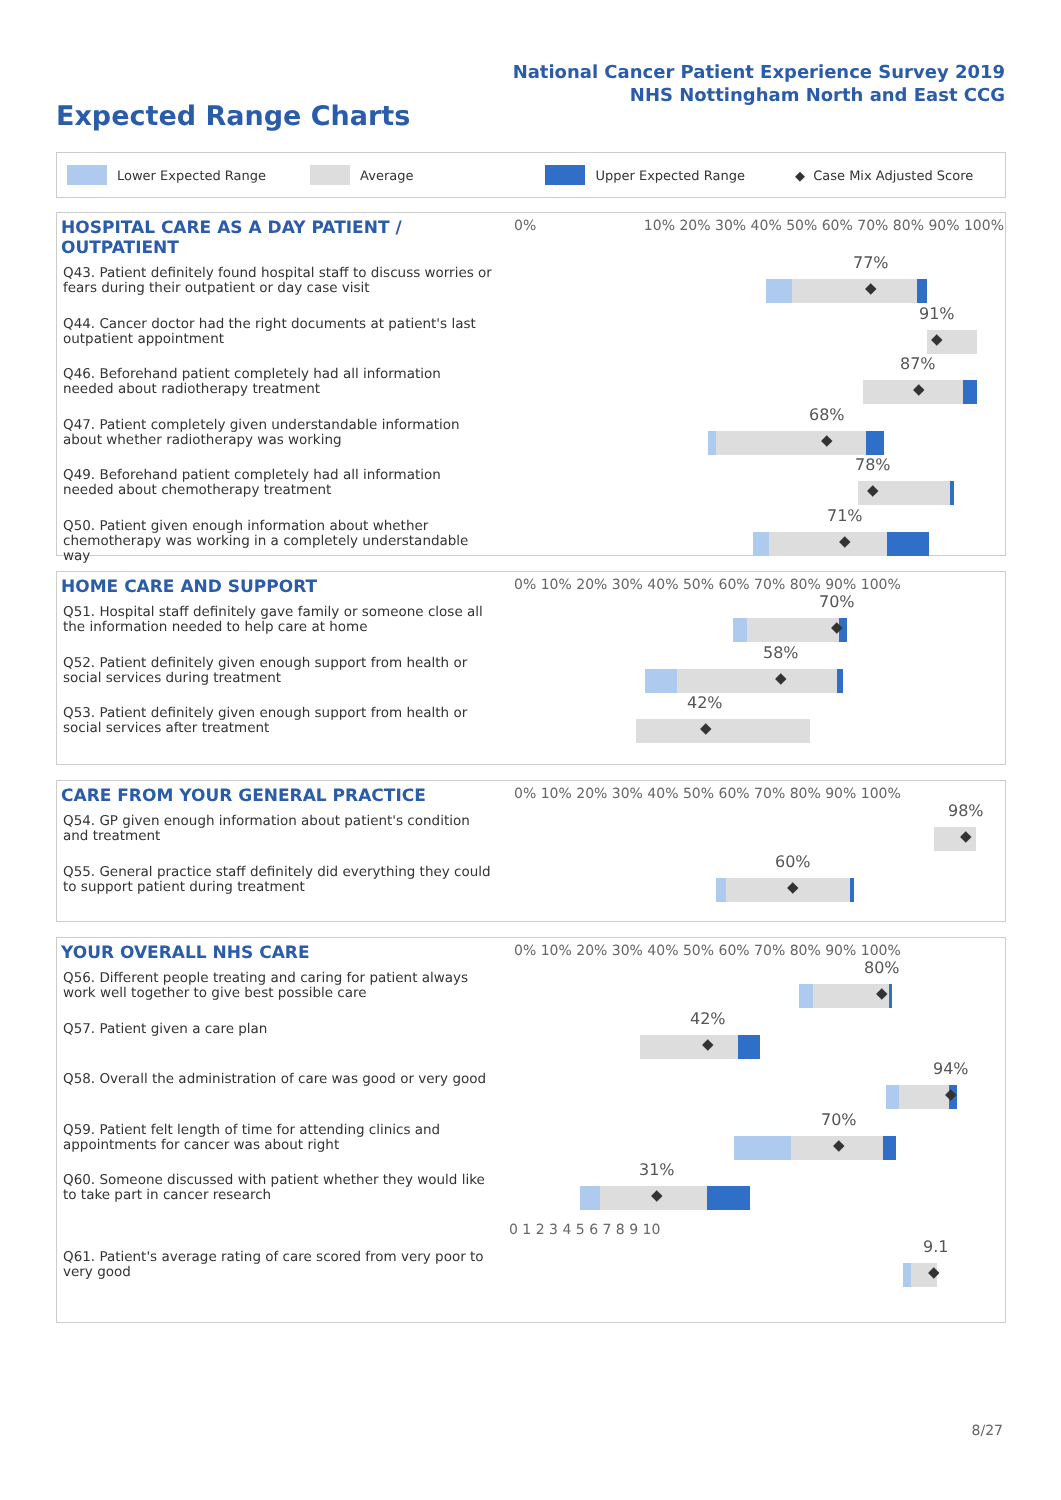National Cancer Patient Experience Survey 2019
NHS Nottingham North and East CCG
Expected Range Charts
Lower Expected Range Average Upper Expected Range ◆ Case Mix Adjusted Score
HOSPITAL CARE AS A DAY PATIENT / OUTPATIENT
0% 10% 20% 30% 40% 50% 60% 70% 80% 90% 100%
Q43. Patient definitely found hospital staff to discuss worries or fears during their outpatient or day case visit
77%
◆
Q44. Cancer doctor had the right documents at patient's last outpatient appointment
91%
◆
Q46. Beforehand patient completely had all information needed about radiotherapy treatment
87%
◆
Q47. Patient completely given understandable information about whether radiotherapy was working
68%
◆
Q49. Beforehand patient completely had all information needed about chemotherapy treatment
78%
◆
Q50. Patient given enough information about whether chemotherapy was working in a completely understandable way
71%
◆
HOME CARE AND SUPPORT
0% 10% 20% 30% 40% 50% 60% 70% 80% 90% 100%
Q51. Hospital staff definitely gave family or someone close all the information needed to help care at home
70%
◆
Q52. Patient definitely given enough support from health or social services during treatment
58%
◆
Q53. Patient definitely given enough support from health or social services after treatment
42%
◆
CARE FROM YOUR GENERAL PRACTICE
0% 10% 20% 30% 40% 50% 60% 70% 80% 90% 100%
Q54. GP given enough information about patient's condition and treatment
98%
◆
Q55. General practice staff definitely did everything they could to support patient during treatment
60%
◆
YOUR OVERALL NHS CARE
0% 10% 20% 30% 40% 50% 60% 70% 80% 90% 100%
Q56. Different people treating and caring for patient always work well together to give best possible care
80%
◆
Q57. Patient given a care plan 42%
◆
Q58. Overall the administration of care was good or very good
94%
◆
Q59. Patient felt length of time for attending clinics and appointments for cancer was about right
70%
◆
Q60. Someone discussed with patient whether they would like to take part in cancer research
31%
◆
0 1 2 3 4 5 6 7 8 9 10
Q61. Patient's average rating of care scored from very poor to very good
9.1
◆
8/27